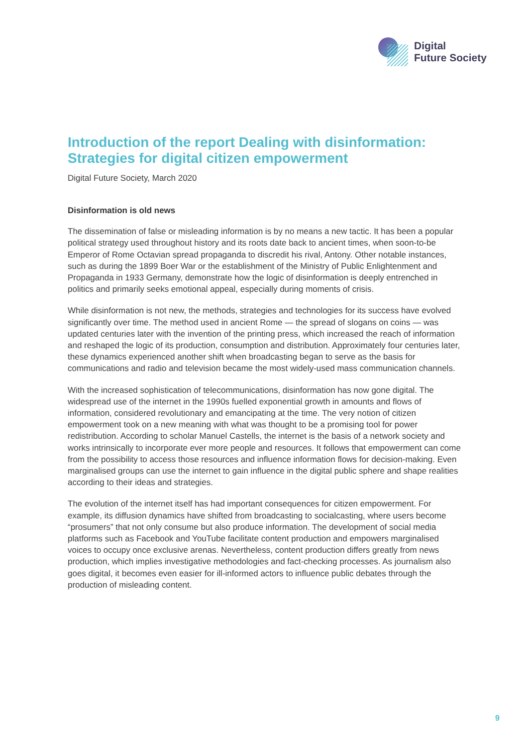Digital
Future Society
Introduction of the report Dealing with disinformation: Strategies for digital citizen empowerment
Digital Future Society, March 2020
Disinformation is old news
The dissemination of false or misleading information is by no means a new tactic. It has been a popular political strategy used throughout history and its roots date back to ancient times, when soon-to-be Emperor of Rome Octavian spread propaganda to discredit his rival, Antony. Other notable instances, such as during the 1899 Boer War or the establishment of the Ministry of Public Enlightenment and Propaganda in 1933 Germany, demonstrate how the logic of disinformation is deeply entrenched in politics and primarily seeks emotional appeal, especially during moments of crisis.
While disinformation is not new, the methods, strategies and technologies for its success have evolved significantly over time. The method used in ancient Rome — the spread of slogans on coins — was updated centuries later with the invention of the printing press, which increased the reach of information and reshaped the logic of its production, consumption and distribution. Approximately four centuries later, these dynamics experienced another shift when broadcasting began to serve as the basis for communications and radio and television became the most widely-used mass communication channels.
With the increased sophistication of telecommunications, disinformation has now gone digital. The widespread use of the internet in the 1990s fuelled exponential growth in amounts and flows of information, considered revolutionary and emancipating at the time. The very notion of citizen empowerment took on a new meaning with what was thought to be a promising tool for power redistribution. According to scholar Manuel Castells, the internet is the basis of a network society and works intrinsically to incorporate ever more people and resources. It follows that empowerment can come from the possibility to access those resources and influence information flows for decision-making. Even marginalised groups can use the internet to gain influence in the digital public sphere and shape realities according to their ideas and strategies.
The evolution of the internet itself has had important consequences for citizen empowerment. For example, its diffusion dynamics have shifted from broadcasting to socialcasting, where users become “prosumers” that not only consume but also produce information. The development of social media platforms such as Facebook and YouTube facilitate content production and empowers marginalised voices to occupy once exclusive arenas. Nevertheless, content production differs greatly from news production, which implies investigative methodologies and fact-checking processes. As journalism also goes digital, it becomes even easier for ill-informed actors to influence public debates through the production of misleading content.
9